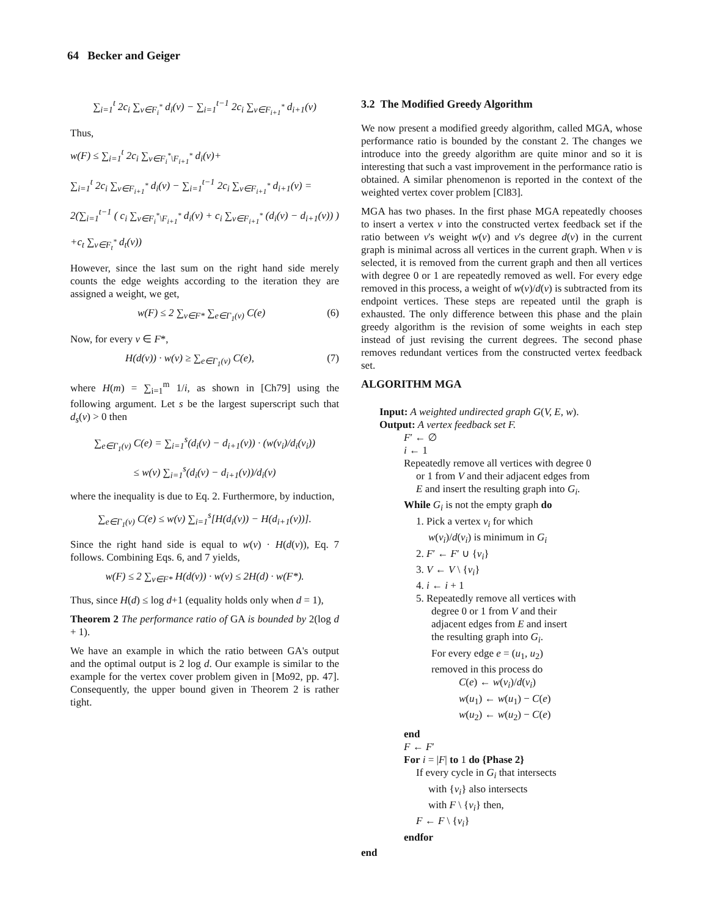64 Becker and Geiger
∑<sub>i=1</sub><sup>t</sup> 2c<sub>i</sub> ∑<sub>v∈F<sub>i</sub><sup>*</sup></sub> d<sub>i</sub>(v) − ∑<sub>i=1</sub><sup>t−1</sup> 2c<sub>i</sub> ∑<sub>v∈F<sub>i+1</sub><sup>*</sup></sub> d<sub>i+1</sub>(v)
Thus,
w(F) ≤ ∑<sub>i=1</sub><sup>t</sup> 2c<sub>i</sub> ∑<sub>v∈F<sub>i</sub><sup>*</sup>\F<sub>i+1</sub><sup>*</sup></sub> d<sub>i</sub>(v)+
∑<sub>i=1</sub><sup>t</sup> 2c<sub>i</sub> ∑<sub>v∈F<sub>i+1</sub><sup>*</sup></sub> d<sub>i</sub>(v) − ∑<sub>i=1</sub><sup>t−1</sup> 2c<sub>i</sub> ∑<sub>v∈F<sub>i+1</sub><sup>*</sup></sub> d<sub>i+1</sub>(v) =
2(∑<sub>i=1</sub><sup>t−1</sup> ( c<sub>i</sub> ∑<sub>v∈F<sub>i</sub><sup>*</sup>\F<sub>i+1</sub><sup>*</sup></sub> d<sub>i</sub>(v) + c<sub>i</sub> ∑<sub>v∈F<sub>i+1</sub><sup>*</sup></sub> (d<sub>i</sub>(v) − d<sub>i+1</sub>(v)) )
+c<sub>t</sub> ∑<sub>v∈F<sub>t</sub><sup>*</sup></sub> d<sub>t</sub>(v))
However, since the last sum on the right hand side merely counts the edge weights according to the iteration they are assigned a weight, we get,
w(F) ≤ 2 ∑<sub>v∈F*</sub> ∑<sub>e∈Γ<sub>1</sub>(v)</sub> C(e) (6)
Now, for every v ∈ F*,
H(d(v)) · w(v) ≥ ∑<sub>e∈Γ<sub>1</sub>(v)</sub> C(e), (7)
where H(m) = ∑<sub>i=1</sub><sup>m</sup> 1/i, as shown in [Ch79] using the following argument. Let s be the largest superscript such that d<sub>s</sub>(v) > 0 then
∑<sub>e∈Γ<sub>1</sub>(v)</sub> C(e) = ∑<sub>i=1</sub><sup>s</sup>(d<sub>i</sub>(v) − d<sub>i+1</sub>(v)) · (w(v<sub>i</sub>)/d<sub>i</sub>(v<sub>i</sub>))
≤ w(v) ∑<sub>i=1</sub><sup>s</sup>(d<sub>i</sub>(v) − d<sub>i+1</sub>(v))/d<sub>i</sub>(v)
where the inequality is due to Eq. 2. Furthermore, by induction,
∑<sub>e∈Γ<sub>1</sub>(v)</sub> C(e) ≤ w(v) ∑<sub>i=1</sub><sup>s</sup>[H(d<sub>i</sub>(v)) − H(d<sub>i+1</sub>(v))].
Since the right hand side is equal to w(v) · H(d(v)), Eq. 7 follows. Combining Eqs. 6, and 7 yields,
w(F) ≤ 2 ∑<sub>v∈F*</sub> H(d(v)) · w(v) ≤ 2H(d) · w(F*).
Thus, since H(d) ≤ log d+1 (equality holds only when d = 1),
Theorem 2 The performance ratio of GA is bounded by 2(log d + 1).
We have an example in which the ratio between GA's output and the optimal output is 2 log d. Our example is similar to the example for the vertex cover problem given in [Mo92, pp. 47]. Consequently, the upper bound given in Theorem 2 is rather tight.
3.2 The Modified Greedy Algorithm
We now present a modified greedy algorithm, called MGA, whose performance ratio is bounded by the constant 2. The changes we introduce into the greedy algorithm are quite minor and so it is interesting that such a vast improvement in the performance ratio is obtained. A similar phenomenon is reported in the context of the weighted vertex cover problem [Cl83].
MGA has two phases. In the first phase MGA repeatedly chooses to insert a vertex v into the constructed vertex feedback set if the ratio between v's weight w(v) and v's degree d(v) in the current graph is minimal across all vertices in the current graph. When v is selected, it is removed from the current graph and then all vertices with degree 0 or 1 are repeatedly removed as well. For every edge removed in this process, a weight of w(v)/d(v) is subtracted from its endpoint vertices. These steps are repeated until the graph is exhausted. The only difference between this phase and the plain greedy algorithm is the revision of some weights in each step instead of just revising the current degrees. The second phase removes redundant vertices from the constructed vertex feedback set.
ALGORITHM MGA
Input: A weighted undirected graph G(V, E, w).
Output: A vertex feedback set F.
F′ ← ∅
i ← 1
Repeatedly remove all vertices with degree 0
or 1 from V and their adjacent edges from
E and insert the resulting graph into G<sub>i</sub>.
While G<sub>i</sub> is not the empty graph do
1. Pick a vertex v<sub>i</sub> for which
w(v<sub>i</sub>)/d(v<sub>i</sub>) is minimum in G<sub>i</sub>
2. F′ ← F′ ∪ {v<sub>i</sub>}
3. V ← V \ {v<sub>i</sub>}
4. i ← i + 1
5. Repeatedly remove all vertices with
degree 0 or 1 from V and their
adjacent edges from E and insert
the resulting graph into G<sub>i</sub>.
For every edge e = (u<sub>1</sub>, u<sub>2</sub>)
removed in this process do
C(e) ← w(v<sub>i</sub>)/d(v<sub>i</sub>)
w(u<sub>1</sub>) ← w(u<sub>1</sub>) − C(e)
w(u<sub>2</sub>) ← w(u<sub>2</sub>) − C(e)
end
F ← F′
For i = |F| to 1 do {Phase 2}
If every cycle in G<sub>i</sub> that intersects
with {v<sub>i</sub>} also intersects
with F \ {v<sub>i</sub>} then,
F ← F \ {v<sub>i</sub>}
endfor
end